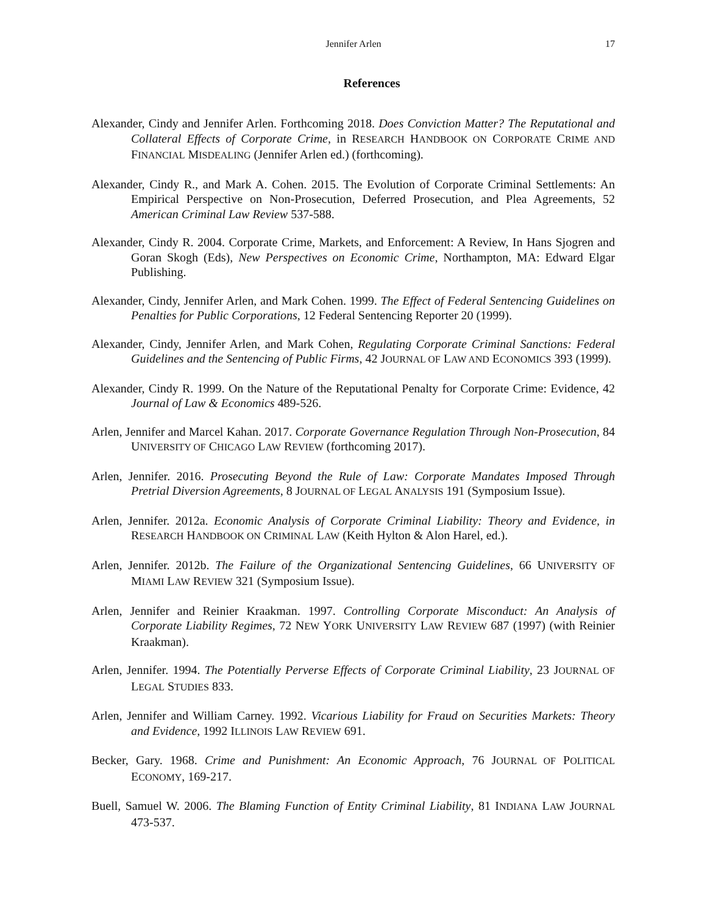Jennifer Arlen
17
References
Alexander, Cindy and Jennifer Arlen. Forthcoming 2018. Does Conviction Matter? The Reputational and Collateral Effects of Corporate Crime, in RESEARCH HANDBOOK ON CORPORATE CRIME AND FINANCIAL MISDEALING (Jennifer Arlen ed.) (forthcoming).
Alexander, Cindy R., and Mark A. Cohen. 2015. The Evolution of Corporate Criminal Settlements: An Empirical Perspective on Non-Prosecution, Deferred Prosecution, and Plea Agreements, 52 American Criminal Law Review 537-588.
Alexander, Cindy R. 2004. Corporate Crime, Markets, and Enforcement: A Review, In Hans Sjogren and Goran Skogh (Eds), New Perspectives on Economic Crime, Northampton, MA: Edward Elgar Publishing.
Alexander, Cindy, Jennifer Arlen, and Mark Cohen. 1999. The Effect of Federal Sentencing Guidelines on Penalties for Public Corporations, 12 Federal Sentencing Reporter 20 (1999).
Alexander, Cindy, Jennifer Arlen, and Mark Cohen, Regulating Corporate Criminal Sanctions: Federal Guidelines and the Sentencing of Public Firms, 42 JOURNAL OF LAW AND ECONOMICS 393 (1999).
Alexander, Cindy R. 1999. On the Nature of the Reputational Penalty for Corporate Crime: Evidence, 42 Journal of Law & Economics 489-526.
Arlen, Jennifer and Marcel Kahan. 2017. Corporate Governance Regulation Through Non-Prosecution, 84 UNIVERSITY OF CHICAGO LAW REVIEW (forthcoming 2017).
Arlen, Jennifer. 2016. Prosecuting Beyond the Rule of Law: Corporate Mandates Imposed Through Pretrial Diversion Agreements, 8 JOURNAL OF LEGAL ANALYSIS 191 (Symposium Issue).
Arlen, Jennifer. 2012a. Economic Analysis of Corporate Criminal Liability: Theory and Evidence, in RESEARCH HANDBOOK ON CRIMINAL LAW (Keith Hylton & Alon Harel, ed.).
Arlen, Jennifer. 2012b. The Failure of the Organizational Sentencing Guidelines, 66 UNIVERSITY OF MIAMI LAW REVIEW 321 (Symposium Issue).
Arlen, Jennifer and Reinier Kraakman. 1997. Controlling Corporate Misconduct: An Analysis of Corporate Liability Regimes, 72 NEW YORK UNIVERSITY LAW REVIEW 687 (1997) (with Reinier Kraakman).
Arlen, Jennifer. 1994. The Potentially Perverse Effects of Corporate Criminal Liability, 23 JOURNAL OF LEGAL STUDIES 833.
Arlen, Jennifer and William Carney. 1992. Vicarious Liability for Fraud on Securities Markets: Theory and Evidence, 1992 ILLINOIS LAW REVIEW 691.
Becker, Gary. 1968. Crime and Punishment: An Economic Approach, 76 JOURNAL OF POLITICAL ECONOMY, 169-217.
Buell, Samuel W. 2006. The Blaming Function of Entity Criminal Liability, 81 INDIANA LAW JOURNAL 473-537.